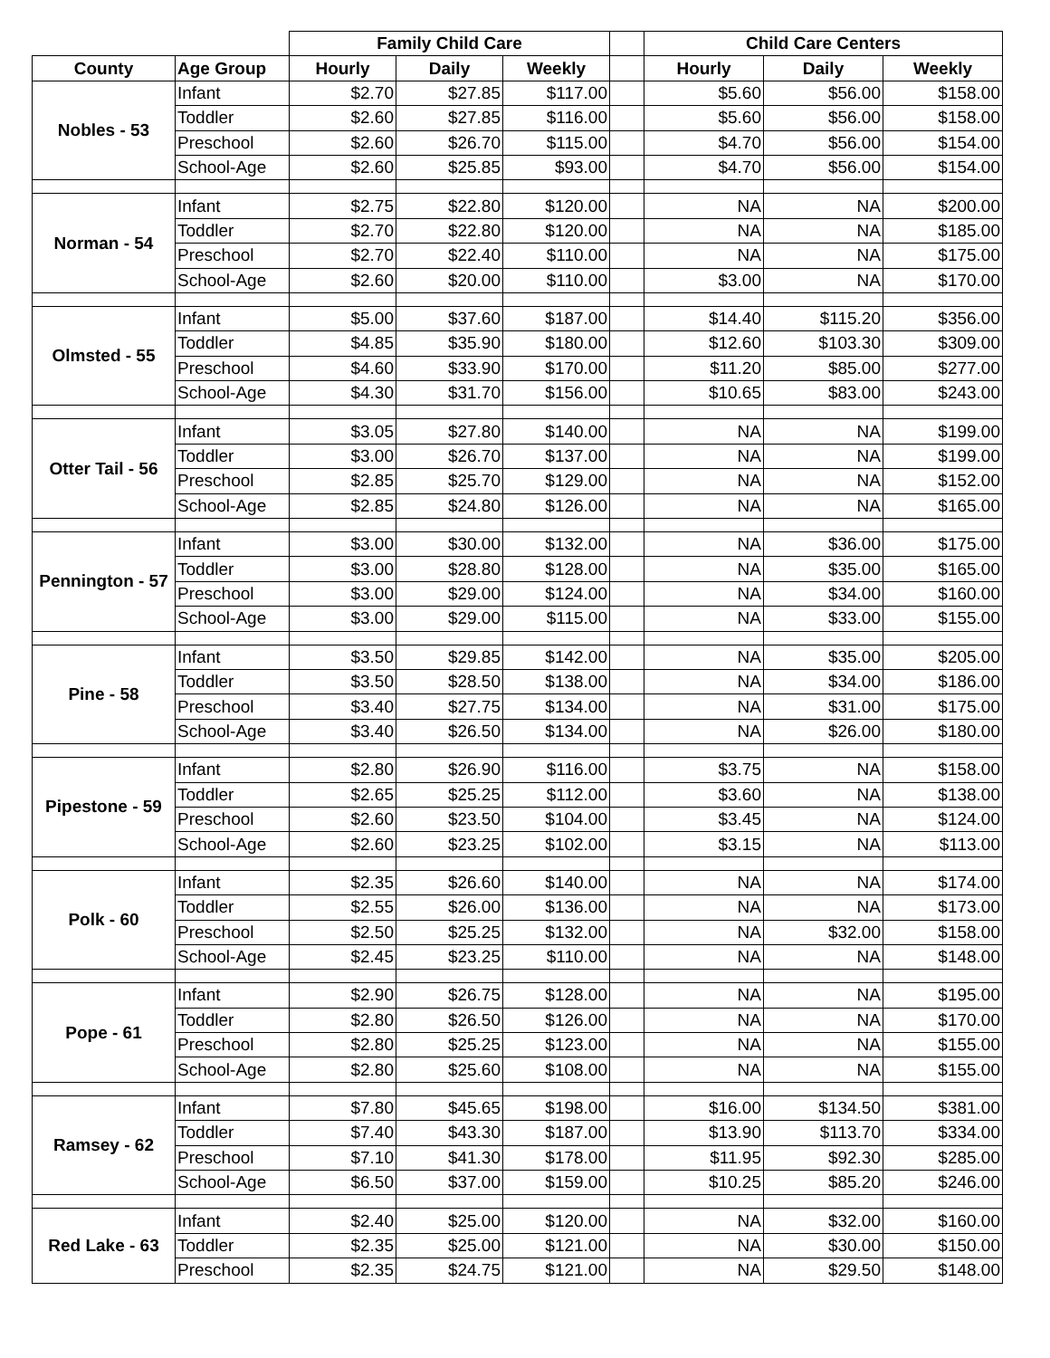| | | Family Child Care | | | | Child Care Centers | | |
| --- | --- | --- | --- | --- | --- | --- | --- | --- |
| County | Age Group | Hourly | Daily | Weekly | | Hourly | Daily | Weekly |
| Nobles - 53 | Infant | $2.70 | $27.85 | $117.00 | | $5.60 | $56.00 | $158.00 |
| | Toddler | $2.60 | $27.85 | $116.00 | | $5.60 | $56.00 | $158.00 |
| | Preschool | $2.60 | $26.70 | $115.00 | | $4.70 | $56.00 | $154.00 |
| | School-Age | $2.60 | $25.85 | $93.00 | | $4.70 | $56.00 | $154.00 |
| Norman - 54 | Infant | $2.75 | $22.80 | $120.00 | | NA | NA | $200.00 |
| | Toddler | $2.70 | $22.80 | $120.00 | | NA | NA | $185.00 |
| | Preschool | $2.70 | $22.40 | $110.00 | | NA | NA | $175.00 |
| | School-Age | $2.60 | $20.00 | $110.00 | | $3.00 | NA | $170.00 |
| Olmsted - 55 | Infant | $5.00 | $37.60 | $187.00 | | $14.40 | $115.20 | $356.00 |
| | Toddler | $4.85 | $35.90 | $180.00 | | $12.60 | $103.30 | $309.00 |
| | Preschool | $4.60 | $33.90 | $170.00 | | $11.20 | $85.00 | $277.00 |
| | School-Age | $4.30 | $31.70 | $156.00 | | $10.65 | $83.00 | $243.00 |
| Otter Tail - 56 | Infant | $3.05 | $27.80 | $140.00 | | NA | NA | $199.00 |
| | Toddler | $3.00 | $26.70 | $137.00 | | NA | NA | $199.00 |
| | Preschool | $2.85 | $25.70 | $129.00 | | NA | NA | $152.00 |
| | School-Age | $2.85 | $24.80 | $126.00 | | NA | NA | $165.00 |
| Pennington - 57 | Infant | $3.00 | $30.00 | $132.00 | | NA | $36.00 | $175.00 |
| | Toddler | $3.00 | $28.80 | $128.00 | | NA | $35.00 | $165.00 |
| | Preschool | $3.00 | $29.00 | $124.00 | | NA | $34.00 | $160.00 |
| | School-Age | $3.00 | $29.00 | $115.00 | | NA | $33.00 | $155.00 |
| Pine - 58 | Infant | $3.50 | $29.85 | $142.00 | | NA | $35.00 | $205.00 |
| | Toddler | $3.50 | $28.50 | $138.00 | | NA | $34.00 | $186.00 |
| | Preschool | $3.40 | $27.75 | $134.00 | | NA | $31.00 | $175.00 |
| | School-Age | $3.40 | $26.50 | $134.00 | | NA | $26.00 | $180.00 |
| Pipestone - 59 | Infant | $2.80 | $26.90 | $116.00 | | $3.75 | NA | $158.00 |
| | Toddler | $2.65 | $25.25 | $112.00 | | $3.60 | NA | $138.00 |
| | Preschool | $2.60 | $23.50 | $104.00 | | $3.45 | NA | $124.00 |
| | School-Age | $2.60 | $23.25 | $102.00 | | $3.15 | NA | $113.00 |
| Polk - 60 | Infant | $2.35 | $26.60 | $140.00 | | NA | NA | $174.00 |
| | Toddler | $2.55 | $26.00 | $136.00 | | NA | NA | $173.00 |
| | Preschool | $2.50 | $25.25 | $132.00 | | NA | $32.00 | $158.00 |
| | School-Age | $2.45 | $23.25 | $110.00 | | NA | NA | $148.00 |
| Pope - 61 | Infant | $2.90 | $26.75 | $128.00 | | NA | NA | $195.00 |
| | Toddler | $2.80 | $26.50 | $126.00 | | NA | NA | $170.00 |
| | Preschool | $2.80 | $25.25 | $123.00 | | NA | NA | $155.00 |
| | School-Age | $2.80 | $25.60 | $108.00 | | NA | NA | $155.00 |
| Ramsey - 62 | Infant | $7.80 | $45.65 | $198.00 | | $16.00 | $134.50 | $381.00 |
| | Toddler | $7.40 | $43.30 | $187.00 | | $13.90 | $113.70 | $334.00 |
| | Preschool | $7.10 | $41.30 | $178.00 | | $11.95 | $92.30 | $285.00 |
| | School-Age | $6.50 | $37.00 | $159.00 | | $10.25 | $85.20 | $246.00 |
| Red Lake - 63 | Infant | $2.40 | $25.00 | $120.00 | | NA | $32.00 | $160.00 |
| | Toddler | $2.35 | $25.00 | $121.00 | | NA | $30.00 | $150.00 |
| | Preschool | $2.35 | $24.75 | $121.00 | | NA | $29.50 | $148.00 |